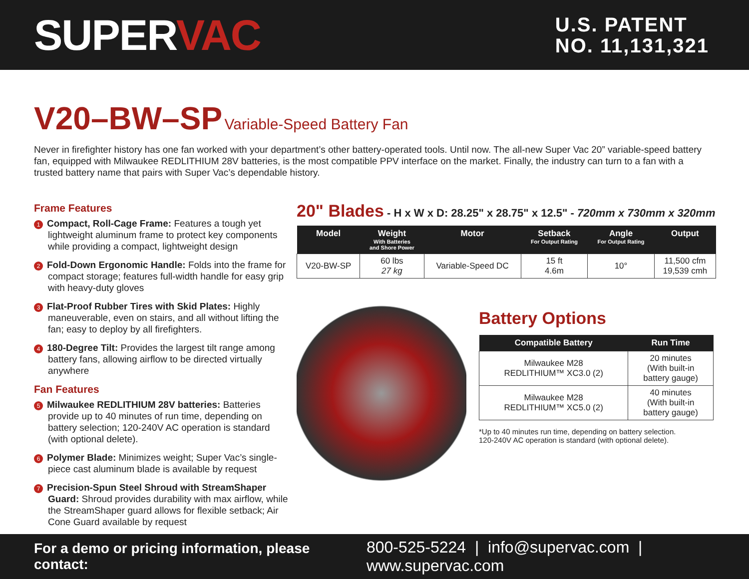SUPERVAC
U.S. PATENT
NO. 11,131,321
V20–BW–SP Variable-Speed Battery Fan
Never in firefighter history has one fan worked with your department’s other battery-operated tools. Until now. The all-new Super Vac 20” variable-speed battery fan, equipped with Milwaukee REDLITHIUM 28V batteries, is the most compatible PPV interface on the market. Finally, the industry can turn to a fan with a trusted battery name that pairs with Super Vac’s dependable history.
Frame Features
1 Compact, Roll-Cage Frame: Features a tough yet lightweight aluminum frame to protect key components while providing a compact, lightweight design
2 Fold-Down Ergonomic Handle: Folds into the frame for compact storage; features full-width handle for easy grip with heavy-duty gloves
3 Flat-Proof Rubber Tires with Skid Plates: Highly maneuverable, even on stairs, and all without lifting the fan; easy to deploy by all firefighters.
4 180-Degree Tilt: Provides the largest tilt range among battery fans, allowing airflow to be directed virtually anywhere
Fan Features
5 Milwaukee REDLITHIUM 28V batteries: Batteries provide up to 40 minutes of run time, depending on battery selection; 120-240V AC operation is standard (with optional delete).
6 Polymer Blade: Minimizes weight; Super Vac’s single-piece cast aluminum blade is available by request
7 Precision-Spun Steel Shroud with StreamShaper Guard: Shroud provides durability with max airflow, while the StreamShaper guard allows for flexible setback; Air Cone Guard available by request
20" Blades - H x W x D: 28.25" x 28.75" x 12.5" - 720mm x 730mm x 320mm
| Model | Weight With Batteries and Shore Power | Motor | Setback For Output Rating | Angle For Output Rating | Output |
| --- | --- | --- | --- | --- | --- |
| V20-BW-SP | 60 lbs 27 kg | Variable-Speed DC | 15 ft 4.6m | 10° | 11,500 cfm 19,539 cmh |
Battery Options
| Compatible Battery | Run Time |
| --- | --- |
| Milwaukee M28 REDLITHIUM™ XC3.0 (2) | 20 minutes (With built-in battery gauge) |
| Milwaukee M28 REDLITHIUM™ XC5.0 (2) | 40 minutes (With built-in battery gauge) |
*Up to 40 minutes run time, depending on battery selection.
120-240V AC operation is standard (with optional delete).
For a demo or pricing information, please contact: 800-525-5224 | info@supervac.com | www.supervac.com